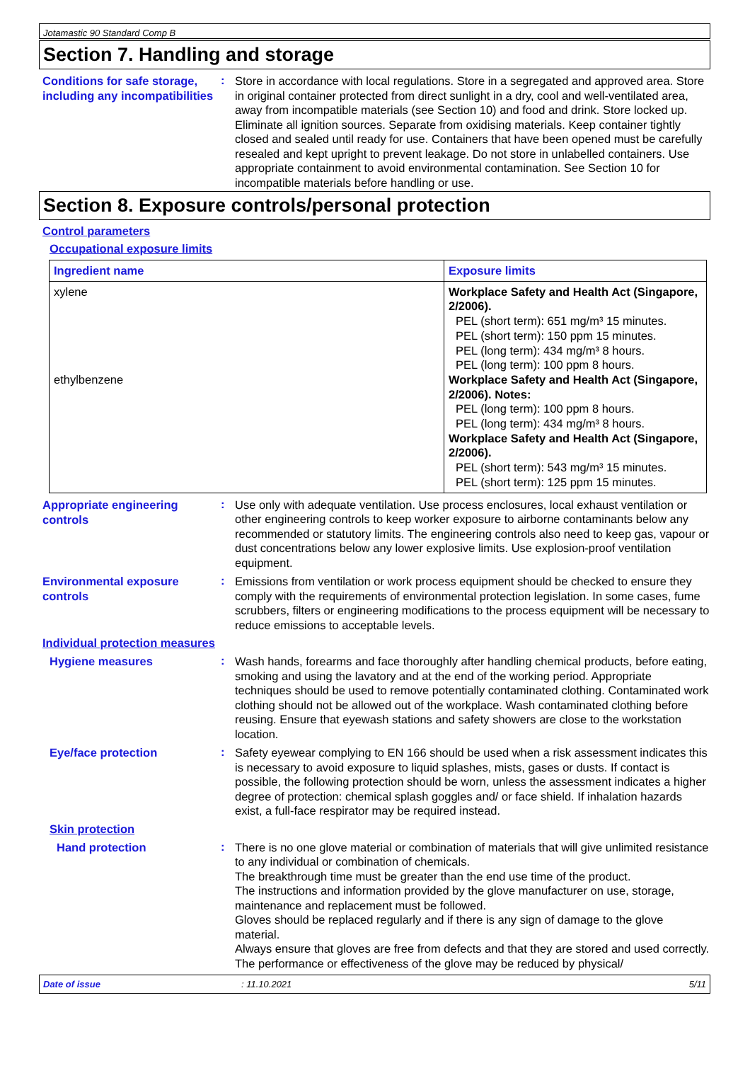Jotamastic 90 Standard Comp B
Section 7. Handling and storage
Conditions for safe storage, including any incompatibilities
:
Store in accordance with local regulations. Store in a segregated and approved area. Store in original container protected from direct sunlight in a dry, cool and well-ventilated area, away from incompatible materials (see Section 10) and food and drink. Store locked up. Eliminate all ignition sources. Separate from oxidising materials. Keep container tightly closed and sealed until ready for use. Containers that have been opened must be carefully resealed and kept upright to prevent leakage. Do not store in unlabelled containers. Use appropriate containment to avoid environmental contamination. See Section 10 for incompatible materials before handling or use.
Section 8. Exposure controls/personal protection
Control parameters
Occupational exposure limits
| Ingredient name | Exposure limits |
| --- | --- |
| xylene ethylbenzene | Workplace Safety and Health Act (Singapore, 2/2006). PEL (short term): 651 mg/m³ 15 minutes. PEL (short term): 150 ppm 15 minutes. PEL (long term): 434 mg/m³ 8 hours. PEL (long term): 100 ppm 8 hours. Workplace Safety and Health Act (Singapore, 2/2006). Notes: PEL (long term): 100 ppm 8 hours. PEL (long term): 434 mg/m³ 8 hours. Workplace Safety and Health Act (Singapore, 2/2006). PEL (short term): 543 mg/m³ 15 minutes. PEL (short term): 125 ppm 15 minutes. |
Appropriate engineering controls
:
Use only with adequate ventilation. Use process enclosures, local exhaust ventilation or other engineering controls to keep worker exposure to airborne contaminants below any recommended or statutory limits. The engineering controls also need to keep gas, vapour or dust concentrations below any lower explosive limits. Use explosion-proof ventilation equipment.
Environmental exposure controls
:
Emissions from ventilation or work process equipment should be checked to ensure they comply with the requirements of environmental protection legislation. In some cases, fume scrubbers, filters or engineering modifications to the process equipment will be necessary to reduce emissions to acceptable levels.
Individual protection measures
Hygiene measures
:
Wash hands, forearms and face thoroughly after handling chemical products, before eating, smoking and using the lavatory and at the end of the working period. Appropriate techniques should be used to remove potentially contaminated clothing. Contaminated work clothing should not be allowed out of the workplace. Wash contaminated clothing before reusing. Ensure that eyewash stations and safety showers are close to the workstation location.
Eye/face protection
:
Safety eyewear complying to EN 166 should be used when a risk assessment indicates this is necessary to avoid exposure to liquid splashes, mists, gases or dusts. If contact is possible, the following protection should be worn, unless the assessment indicates a higher degree of protection: chemical splash goggles and/ or face shield. If inhalation hazards exist, a full-face respirator may be required instead.
Skin protection
Hand protection
:
There is no one glove material or combination of materials that will give unlimited resistance to any individual or combination of chemicals.
The breakthrough time must be greater than the end use time of the product.
The instructions and information provided by the glove manufacturer on use, storage, maintenance and replacement must be followed.
Gloves should be replaced regularly and if there is any sign of damage to the glove material.
Always ensure that gloves are free from defects and that they are stored and used correctly.
The performance or effectiveness of the glove may be reduced by physical/
Date of issue: 11.10.2021 5/11